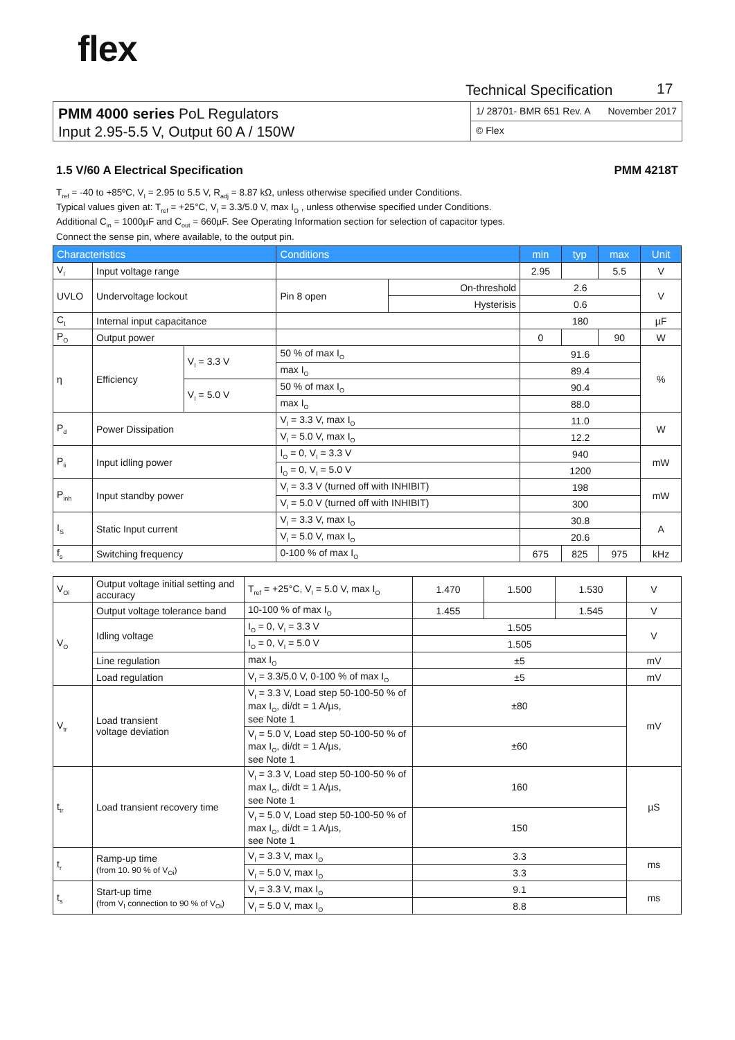flex
Technical Specification 17
PMM 4000 series PoL Regulators
Input 2.95-5.5 V, Output 60 A / 150W
1/ 28701- BMR 651 Rev. A November 2017
© Flex
1.5 V/60 A Electrical Specification PMM 4218T
T<sub>ref</sub> = -40 to +85ºC, V<sub>I</sub> = 2.95 to 5.5 V, R<sub>adj</sub> = 8.87 kΩ, unless otherwise specified under Conditions.
Typical values given at: T<sub>ref</sub> = +25°C, V<sub>I</sub> = 3.3/5.0 V, max I<sub>O</sub> , unless otherwise specified under Conditions.
Additional C<sub>in</sub> = 1000µF and C<sub>out</sub> = 660µF. See Operating Information section for selection of capacitor types.
Connect the sense pin, where available, to the output pin.
| Characteristics | | | Conditions | | min | typ | max | Unit |
| --- | --- | --- | --- | --- | --- | --- | --- | --- |
| V<sub>I</sub> | Input voltage range | | | | 2.95 | | 5.5 | V |
| UVLO | Undervoltage lockout | | Pin 8 open | On-threshold | 2.6 | | | V |
| | | | | Hysterisis | 0.6 | | | |
| C<sub>I</sub> | Internal input capacitance | | | | 180 | | | µF |
| P<sub>O</sub> | Output power | | | | 0 | | 90 | W |
| η | Efficiency | V<sub>I</sub> = 3.3 V | 50 % of max I<sub>O</sub> | | 91.6 | | | % |
| | | | max I<sub>O</sub> | | 89.4 | | | |
| | | V<sub>I</sub> = 5.0 V | 50 % of max I<sub>O</sub> | | 90.4 | | | |
| | | | max I<sub>O</sub> | | 88.0 | | | |
| P<sub>d</sub> | Power Dissipation | | V<sub>I</sub> = 3.3 V, max I<sub>O</sub> | | 11.0 | | | W |
| | | | V<sub>I</sub> = 5.0 V, max I<sub>O</sub> | | 12.2 | | | |
| P<sub>li</sub> | Input idling power | | I<sub>O</sub> = 0, V<sub>I</sub> = 3.3 V | | 940 | | | mW |
| | | | I<sub>O</sub> = 0, V<sub>I</sub> = 5.0 V | | 1200 | | | |
| P<sub>inh</sub> | Input standby power | | V<sub>I</sub> = 3.3 V (turned off with INHIBIT) | | 198 | | | mW |
| | | | V<sub>I</sub> = 5.0 V (turned off with INHIBIT) | | 300 | | | |
| I<sub>S</sub> | Static Input current | | V<sub>I</sub> = 3.3 V, max I<sub>O</sub> | | 30.8 | | | A |
| | | | V<sub>I</sub> = 5.0 V, max I<sub>O</sub> | | 20.6 | | | |
| f<sub>s</sub> | Switching frequency | | 0-100 % of max I<sub>O</sub> | | 675 | 825 | 975 | kHz |
| V<sub>Oi</sub> | Output voltage initial setting and accuracy | T<sub>ref</sub> = +25°C, V<sub>I</sub> = 5.0 V, max I<sub>O</sub> | 1.470 | 1.500 | 1.530 | V |
| V<sub>O</sub> | Output voltage tolerance band | 10-100 % of max I<sub>O</sub> | 1.455 | | 1.545 | V |
| | Idling voltage | I<sub>O</sub> = 0, V<sub>I</sub> = 3.3 V | 1.505 | | | V |
| | | I<sub>O</sub> = 0, V<sub>I</sub> = 5.0 V | 1.505 | | | |
| | Line regulation | max I<sub>O</sub> | ±5 | | | mV |
| | Load regulation | V<sub>I</sub> = 3.3/5.0 V, 0-100 % of max I<sub>O</sub> | ±5 | | | mV |
| V<sub>tr</sub> | Load transient voltage deviation | V<sub>I</sub> = 3.3 V, Load step 50-100-50 % of max I<sub>O</sub>, di/dt = 1 A/µs, see Note 1 | ±80 | | | mV |
| | | V<sub>I</sub> = 5.0 V, Load step 50-100-50 % of max I<sub>O</sub>, di/dt = 1 A/µs, see Note 1 | ±60 | | | |
| t<sub>tr</sub> | Load transient recovery time | V<sub>I</sub> = 3.3 V, Load step 50-100-50 % of max I<sub>O</sub>, di/dt = 1 A/µs, see Note 1 | 160 | | | µS |
| | | V<sub>I</sub> = 5.0 V, Load step 50-100-50 % of max I<sub>O</sub>, di/dt = 1 A/µs, see Note 1 | 150 | | | |
| t<sub>r</sub> | Ramp-up time (from 10. 90 % of V<sub>Oi</sub>) | V<sub>I</sub> = 3.3 V, max I<sub>O</sub> | 3.3 | | | ms |
| | | V<sub>I</sub> = 5.0 V, max I<sub>O</sub> | 3.3 | | | |
| t<sub>s</sub> | Start-up time (from V<sub>I</sub> connection to 90 % of V<sub>Oi</sub>) | V<sub>I</sub> = 3.3 V, max I<sub>O</sub> | 9.1 | | | ms |
| | | V<sub>I</sub> = 5.0 V, max I<sub>O</sub> | 8.8 | | | |